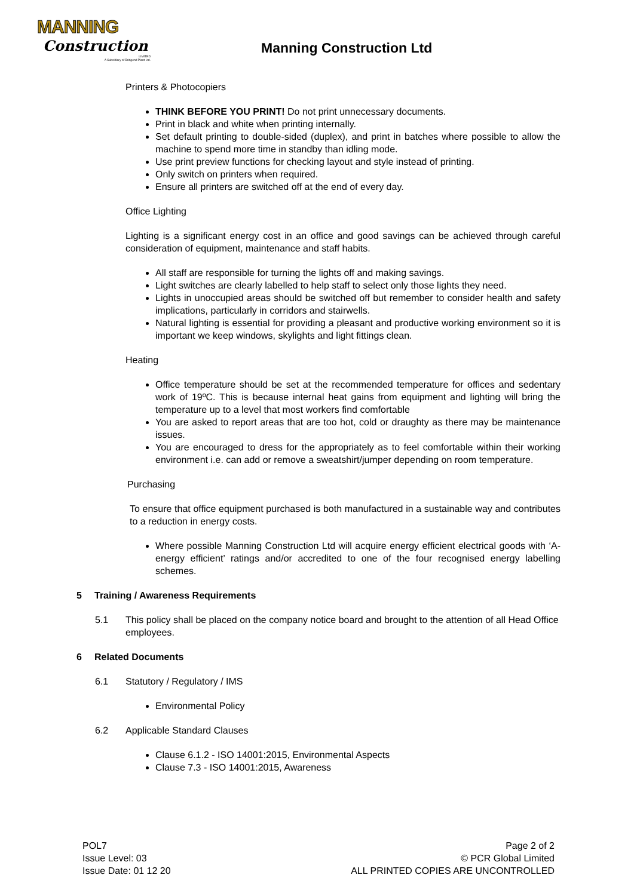MANNING
Construction
LIMITED
A Subsidiary of Bridgend Plant Ltd.
Manning Construction Ltd
Printers & Photocopiers
THINK BEFORE YOU PRINT! Do not print unnecessary documents.
Print in black and white when printing internally.
Set default printing to double-sided (duplex), and print in batches where possible to allow the machine to spend more time in standby than idling mode.
Use print preview functions for checking layout and style instead of printing.
Only switch on printers when required.
Ensure all printers are switched off at the end of every day.
Office Lighting
Lighting is a significant energy cost in an office and good savings can be achieved through careful consideration of equipment, maintenance and staff habits.
All staff are responsible for turning the lights off and making savings.
Light switches are clearly labelled to help staff to select only those lights they need.
Lights in unoccupied areas should be switched off but remember to consider health and safety implications, particularly in corridors and stairwells.
Natural lighting is essential for providing a pleasant and productive working environment so it is important we keep windows, skylights and light fittings clean.
Heating
Office temperature should be set at the recommended temperature for offices and sedentary work of 19ºC. This is because internal heat gains from equipment and lighting will bring the temperature up to a level that most workers find comfortable
You are asked to report areas that are too hot, cold or draughty as there may be maintenance issues.
You are encouraged to dress for the appropriately as to feel comfortable within their working environment i.e. can add or remove a sweatshirt/jumper depending on room temperature.
Purchasing
To ensure that office equipment purchased is both manufactured in a sustainable way and contributes to a reduction in energy costs.
Where possible Manning Construction Ltd will acquire energy efficient electrical goods with ‘A-energy efficient’ ratings and/or accredited to one of the four recognised energy labelling schemes.
5 Training / Awareness Requirements
5.1 This policy shall be placed on the company notice board and brought to the attention of all Head Office employees.
6 Related Documents
6.1 Statutory / Regulatory / IMS
Environmental Policy
6.2 Applicable Standard Clauses
Clause 6.1.2 - ISO 14001:2015, Environmental Aspects
Clause 7.3 - ISO 14001:2015, Awareness
POL7
Issue Level: 03
Issue Date: 01 12 20
Page 2 of 2
© PCR Global Limited
ALL PRINTED COPIES ARE UNCONTROLLED